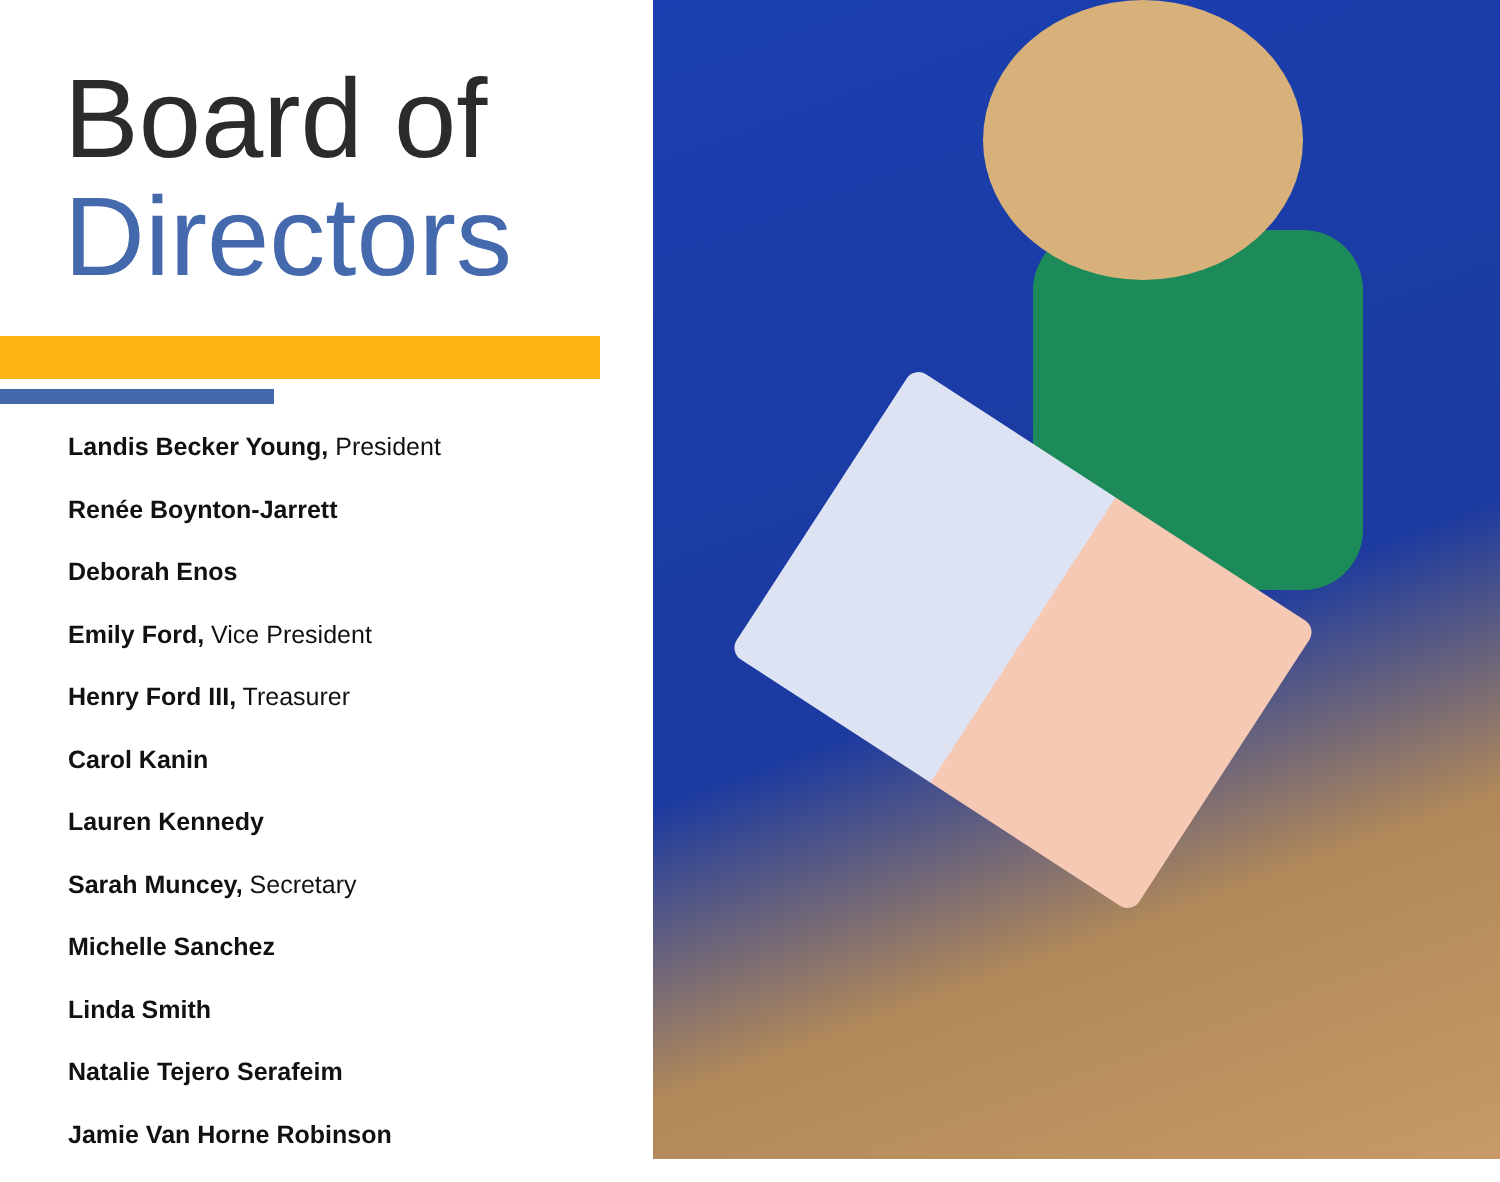Board of
Directors
Landis Becker Young, President
Renée Boynton-Jarrett
Deborah Enos
Emily Ford, Vice President
Henry Ford III, Treasurer
Carol Kanin
Lauren Kennedy
Sarah Muncey, Secretary
Michelle Sanchez
Linda Smith
Natalie Tejero Serafeim
Jamie Van Horne Robinson